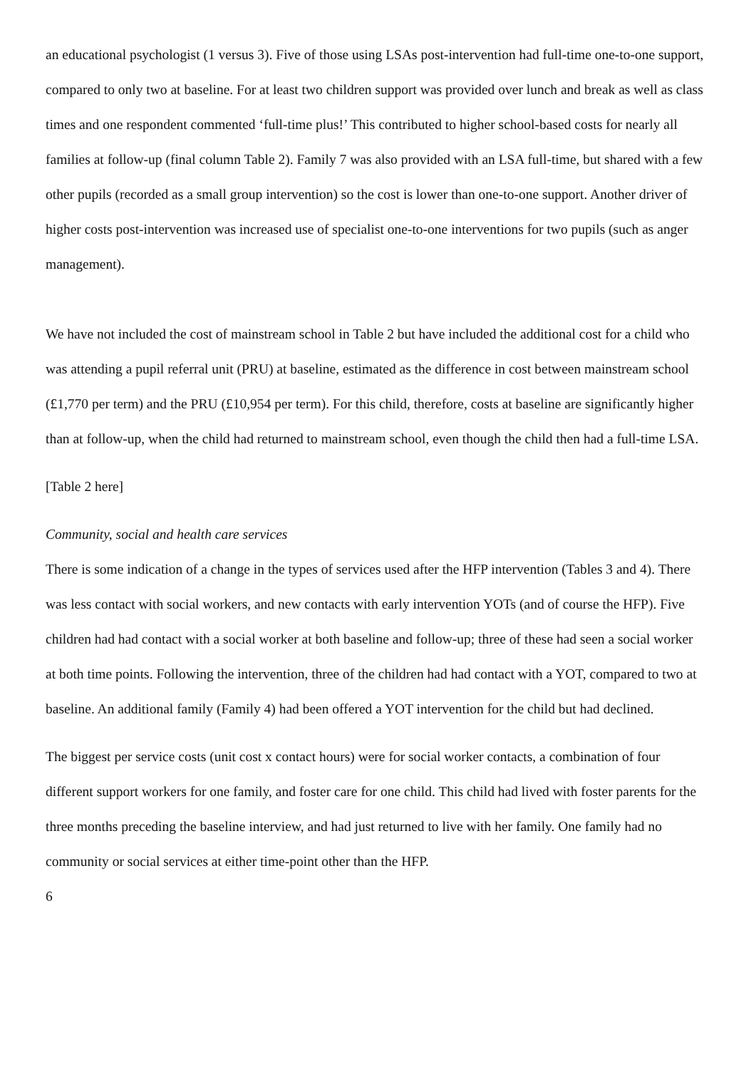an educational psychologist (1 versus 3). Five of those using LSAs post-intervention had full-time one-to-one support, compared to only two at baseline. For at least two children support was provided over lunch and break as well as class times and one respondent commented ‘full-time plus!’ This contributed to higher school-based costs for nearly all families at follow-up (final column Table 2). Family 7 was also provided with an LSA full-time, but shared with a few other pupils (recorded as a small group intervention) so the cost is lower than one-to-one support. Another driver of higher costs post-intervention was increased use of specialist one-to-one interventions for two pupils (such as anger management).
We have not included the cost of mainstream school in Table 2 but have included the additional cost for a child who was attending a pupil referral unit (PRU) at baseline, estimated as the difference in cost between mainstream school (£1,770 per term) and the PRU (£10,954 per term). For this child, therefore, costs at baseline are significantly higher than at follow-up, when the child had returned to mainstream school, even though the child then had a full-time LSA.
[Table 2 here]
Community, social and health care services
There is some indication of a change in the types of services used after the HFP intervention (Tables 3 and 4). There was less contact with social workers, and new contacts with early intervention YOTs (and of course the HFP). Five children had had contact with a social worker at both baseline and follow-up; three of these had seen a social worker at both time points. Following the intervention, three of the children had had contact with a YOT, compared to two at baseline. An additional family (Family 4) had been offered a YOT intervention for the child but had declined.
The biggest per service costs (unit cost x contact hours) were for social worker contacts, a combination of four different support workers for one family, and foster care for one child. This child had lived with foster parents for the three months preceding the baseline interview, and had just returned to live with her family. One family had no community or social services at either time-point other than the HFP.
6